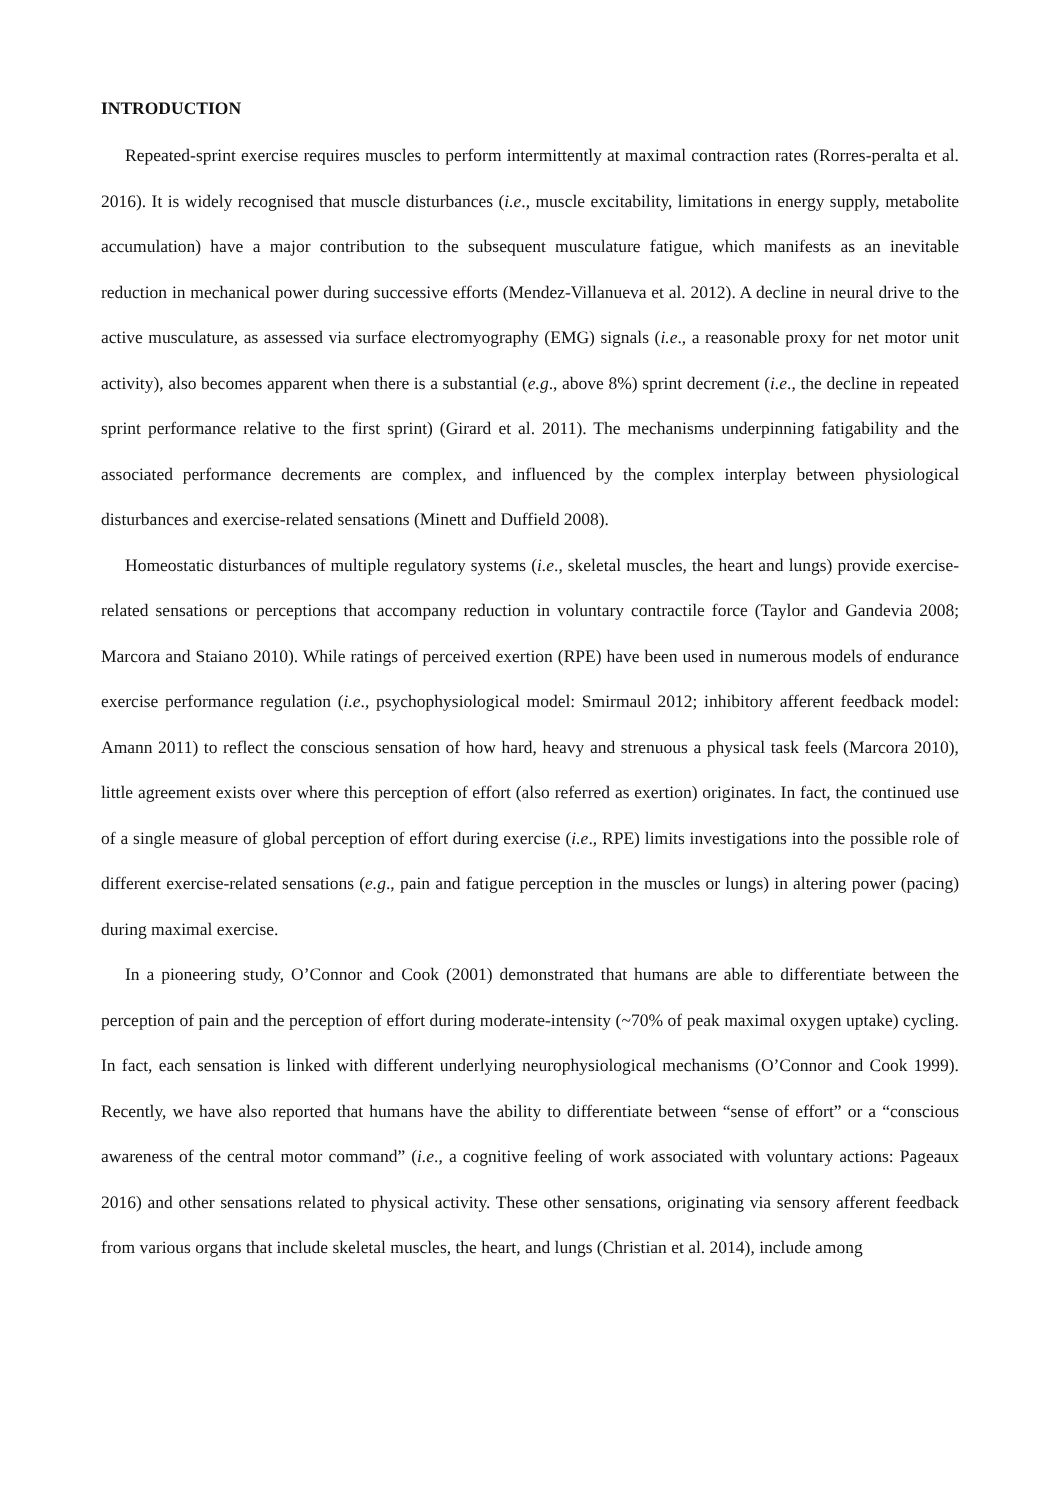INTRODUCTION
Repeated-sprint exercise requires muscles to perform intermittently at maximal contraction rates (Rorres-peralta et al. 2016). It is widely recognised that muscle disturbances (i.e., muscle excitability, limitations in energy supply, metabolite accumulation) have a major contribution to the subsequent musculature fatigue, which manifests as an inevitable reduction in mechanical power during successive efforts (Mendez-Villanueva et al. 2012). A decline in neural drive to the active musculature, as assessed via surface electromyography (EMG) signals (i.e., a reasonable proxy for net motor unit activity), also becomes apparent when there is a substantial (e.g., above 8%) sprint decrement (i.e., the decline in repeated sprint performance relative to the first sprint) (Girard et al. 2011). The mechanisms underpinning fatigability and the associated performance decrements are complex, and influenced by the complex interplay between physiological disturbances and exercise-related sensations (Minett and Duffield 2008).
Homeostatic disturbances of multiple regulatory systems (i.e., skeletal muscles, the heart and lungs) provide exercise-related sensations or perceptions that accompany reduction in voluntary contractile force (Taylor and Gandevia 2008; Marcora and Staiano 2010). While ratings of perceived exertion (RPE) have been used in numerous models of endurance exercise performance regulation (i.e., psychophysiological model: Smirmaul 2012; inhibitory afferent feedback model: Amann 2011) to reflect the conscious sensation of how hard, heavy and strenuous a physical task feels (Marcora 2010), little agreement exists over where this perception of effort (also referred as exertion) originates. In fact, the continued use of a single measure of global perception of effort during exercise (i.e., RPE) limits investigations into the possible role of different exercise-related sensations (e.g., pain and fatigue perception in the muscles or lungs) in altering power (pacing) during maximal exercise.
In a pioneering study, O’Connor and Cook (2001) demonstrated that humans are able to differentiate between the perception of pain and the perception of effort during moderate-intensity (~70% of peak maximal oxygen uptake) cycling. In fact, each sensation is linked with different underlying neurophysiological mechanisms (O’Connor and Cook 1999). Recently, we have also reported that humans have the ability to differentiate between “sense of effort” or a “conscious awareness of the central motor command” (i.e., a cognitive feeling of work associated with voluntary actions: Pageaux 2016) and other sensations related to physical activity. These other sensations, originating via sensory afferent feedback from various organs that include skeletal muscles, the heart, and lungs (Christian et al. 2014), include among